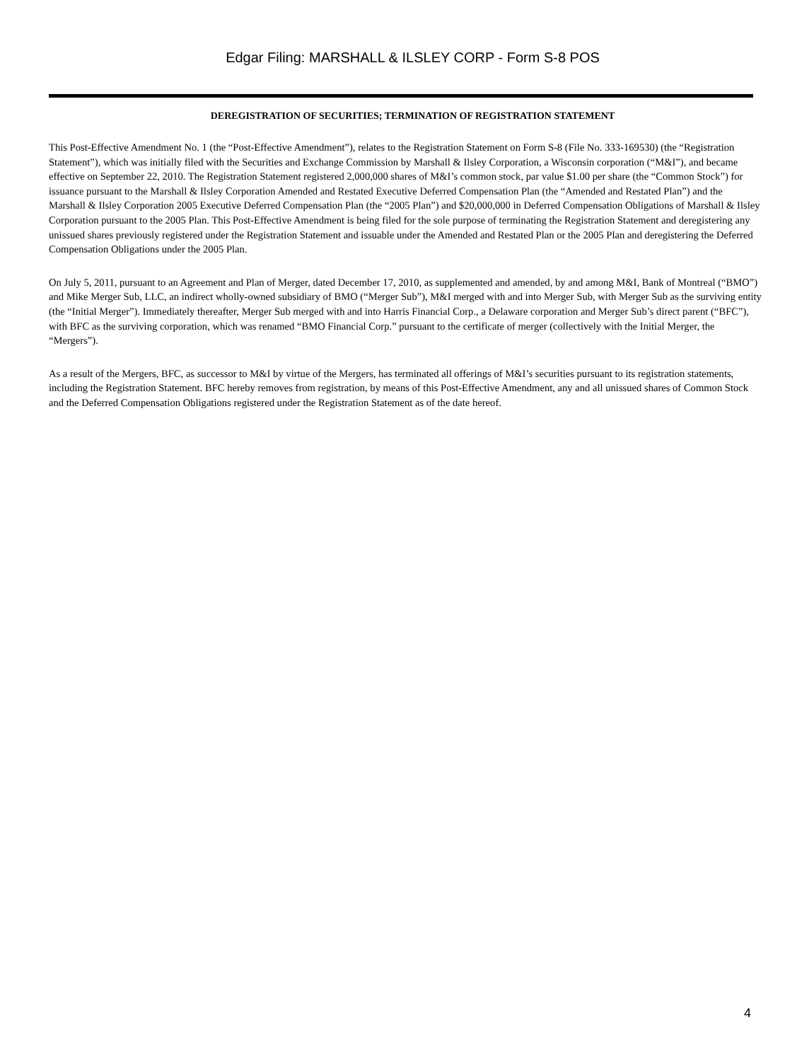Edgar Filing: MARSHALL & ILSLEY CORP - Form S-8 POS
DEREGISTRATION OF SECURITIES; TERMINATION OF REGISTRATION STATEMENT
This Post-Effective Amendment No. 1 (the “Post-Effective Amendment”), relates to the Registration Statement on Form S-8 (File No. 333-169530) (the “Registration Statement”), which was initially filed with the Securities and Exchange Commission by Marshall & Ilsley Corporation, a Wisconsin corporation (“M&I”), and became effective on September 22, 2010. The Registration Statement registered 2,000,000 shares of M&I’s common stock, par value $1.00 per share (the “Common Stock”) for issuance pursuant to the Marshall & Ilsley Corporation Amended and Restated Executive Deferred Compensation Plan (the “Amended and Restated Plan”) and the Marshall & Ilsley Corporation 2005 Executive Deferred Compensation Plan (the “2005 Plan”) and $20,000,000 in Deferred Compensation Obligations of Marshall & Ilsley Corporation pursuant to the 2005 Plan. This Post-Effective Amendment is being filed for the sole purpose of terminating the Registration Statement and deregistering any unissued shares previously registered under the Registration Statement and issuable under the Amended and Restated Plan or the 2005 Plan and deregistering the Deferred Compensation Obligations under the 2005 Plan.
On July 5, 2011, pursuant to an Agreement and Plan of Merger, dated December 17, 2010, as supplemented and amended, by and among M&I, Bank of Montreal (“BMO”) and Mike Merger Sub, LLC, an indirect wholly-owned subsidiary of BMO (“Merger Sub”), M&I merged with and into Merger Sub, with Merger Sub as the surviving entity (the “Initial Merger”). Immediately thereafter, Merger Sub merged with and into Harris Financial Corp., a Delaware corporation and Merger Sub’s direct parent (“BFC”), with BFC as the surviving corporation, which was renamed “BMO Financial Corp.” pursuant to the certificate of merger (collectively with the Initial Merger, the “Mergers”).
As a result of the Mergers, BFC, as successor to M&I by virtue of the Mergers, has terminated all offerings of M&I’s securities pursuant to its registration statements, including the Registration Statement. BFC hereby removes from registration, by means of this Post-Effective Amendment, any and all unissued shares of Common Stock and the Deferred Compensation Obligations registered under the Registration Statement as of the date hereof.
4